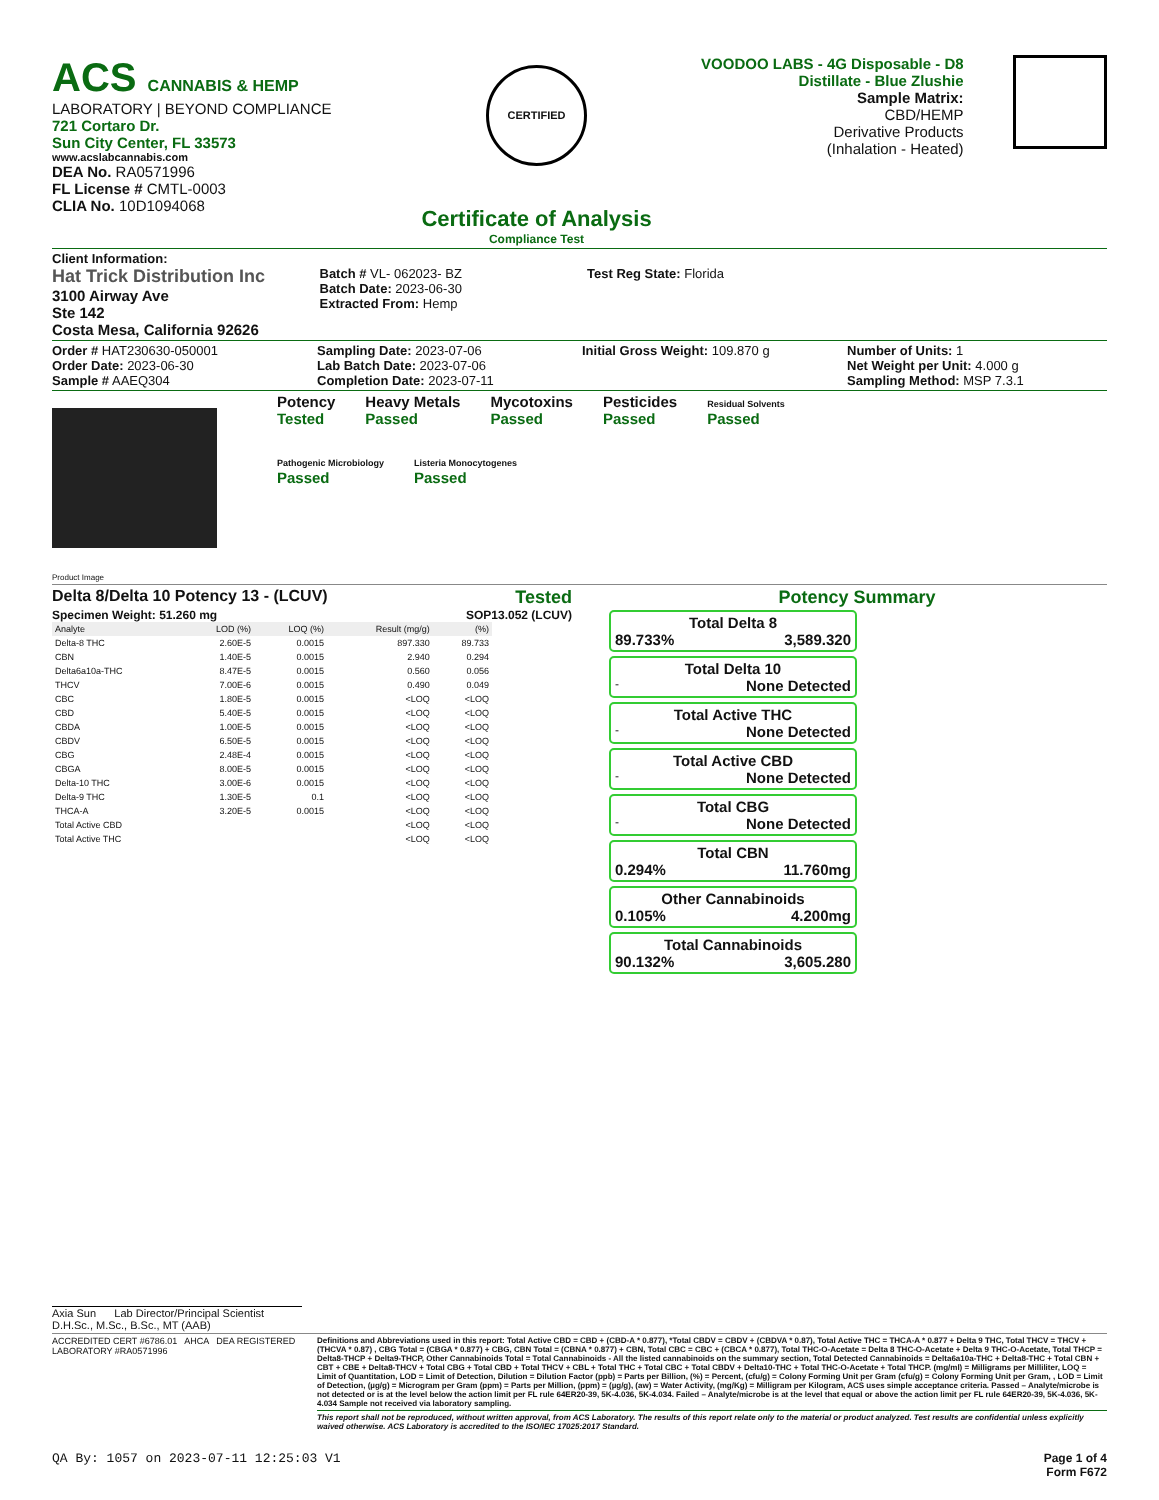ACS CANNABIS & HEMP
LABORATORY | BEYOND COMPLIANCE
721 Cortaro Dr.
Sun City Center, FL 33573
www.acslabcannabis.com
DEA No. RA0571996
FL License # CMTL-0003
CLIA No. 10D1094068
CERTIFIED
Certificate of Analysis
Compliance Test
VOODOO LABS - 4G Disposable - D8
Distillate - Blue Zlushie
Sample Matrix:
CBD/HEMP
Derivative Products
(Inhalation - Heated)
Client Information:
Hat Trick Distribution Inc
3100 Airway Ave
Ste 142
Costa Mesa, California 92626
Batch # VL- 062023- BZ
Batch Date: 2023-06-30
Extracted From: Hemp
Test Reg State: Florida
Order # HAT230630-050001
Order Date: 2023-06-30
Sample # AAEQ304
Sampling Date: 2023-07-06
Lab Batch Date: 2023-07-06
Completion Date: 2023-07-11
Initial Gross Weight: 109.870 g Number of Units: 1
Net Weight per Unit: 4.000 g
Sampling Method: MSP 7.3.1
Potency
Tested
Heavy Metals
Passed
Mycotoxins
Passed
Pesticides
Passed
Residual Solvents
Passed
Pathogenic Microbiology
Passed
Listeria Monocytogenes
Passed
Product Image
Delta 8/Delta 10 Potency 13 - (LCUV) Tested
Specimen Weight: 51.260 mg SOP13.052 (LCUV)
| Analyte | LOD (%) | LOQ (%) | Result (mg/g) | (%) |
| --- | --- | --- | --- | --- |
| Delta-8 THC | 2.60E-5 | 0.0015 | 897.330 | 89.733 |
| CBN | 1.40E-5 | 0.0015 | 2.940 | 0.294 |
| Delta6a10a-THC | 8.47E-5 | 0.0015 | 0.560 | 0.056 |
| THCV | 7.00E-6 | 0.0015 | 0.490 | 0.049 |
| CBC | 1.80E-5 | 0.0015 | <LOQ | <LOQ |
| CBD | 5.40E-5 | 0.0015 | <LOQ | <LOQ |
| CBDA | 1.00E-5 | 0.0015 | <LOQ | <LOQ |
| CBDV | 6.50E-5 | 0.0015 | <LOQ | <LOQ |
| CBG | 2.48E-4 | 0.0015 | <LOQ | <LOQ |
| CBGA | 8.00E-5 | 0.0015 | <LOQ | <LOQ |
| Delta-10 THC | 3.00E-6 | 0.0015 | <LOQ | <LOQ |
| Delta-9 THC | 1.30E-5 | 0.1 | <LOQ | <LOQ |
| THCA-A | 3.20E-5 | 0.0015 | <LOQ | <LOQ |
| Total Active CBD | | | <LOQ | <LOQ |
| Total Active THC | | | <LOQ | <LOQ |
Potency Summary
Total Delta 8
89.733% 3,589.320
Total Delta 10
- None Detected
Total Active THC
- None Detected
Total Active CBD
- None Detected
Total CBG
- None Detected
Total CBN
0.294% 11.760mg
Other Cannabinoids
0.105% 4.200mg
Total Cannabinoids
90.132% 3,605.280
Axia Sun Lab Director/Principal Scientist
D.H.Sc., M.Sc., B.Sc., MT (AAB)
ACCREDITED CERT #6786.01 AHCA DEA REGISTERED LABORATORY #RA0571996
Definitions and Abbreviations used in this report: Total Active CBD = CBD + (CBD-A * 0.877), *Total CBDV = CBDV + (CBDVA * 0.87), Total Active THC = THCA-A * 0.877 + Delta 9 THC, Total THCV = THCV + (THCVA * 0.87) , CBG Total = (CBGA * 0.877) + CBG, CBN Total = (CBNA * 0.877) + CBN, Total CBC = CBC + (CBCA * 0.877), Total THC-O-Acetate = Delta 8 THC-O-Acetate + Delta 9 THC-O-Acetate, Total THCP = Delta8-THCP + Delta9-THCP, Other Cannabinoids Total = Total Cannabinoids - All the listed cannabinoids on the summary section, Total Detected Cannabinoids = Delta6a10a-THC + Delta8-THC + Total CBN + CBT + CBE + Delta8-THCV + Total CBG + Total CBD + Total THCV + CBL + Total THC + Total CBC + Total CBDV + Delta10-THC + Total THC-O-Acetate + Total THCP. (mg/ml) = Milligrams per Milliliter, LOQ = Limit of Quantitation, LOD = Limit of Detection, Dilution = Dilution Factor (ppb) = Parts per Billion, (%) = Percent, (cfu/g) = Colony Forming Unit per Gram (cfu/g) = Colony Forming Unit per Gram, , LOD = Limit of Detection, (µg/g) = Microgram per Gram (ppm) = Parts per Million, (ppm) = (µg/g), (aw) = Water Activity, (mg/Kg) = Milligram per Kilogram, ACS uses simple acceptance criteria. Passed – Analyte/microbe is not detected or is at the level below the action limit per FL rule 64ER20-39, 5K-4.036, 5K-4.034. Failed – Analyte/microbe is at the level that equal or above the action limit per FL rule 64ER20-39, 5K-4.036, 5K-4.034 Sample not received via laboratory sampling.
This report shall not be reproduced, without written approval, from ACS Laboratory. The results of this report relate only to the material or product analyzed. Test results are confidential unless explicitly waived otherwise. ACS Laboratory is accredited to the ISO/IEC 17025:2017 Standard.
QA By: 1057 on 2023-07-11 12:25:03 V1 Page 1 of 4
Form F672